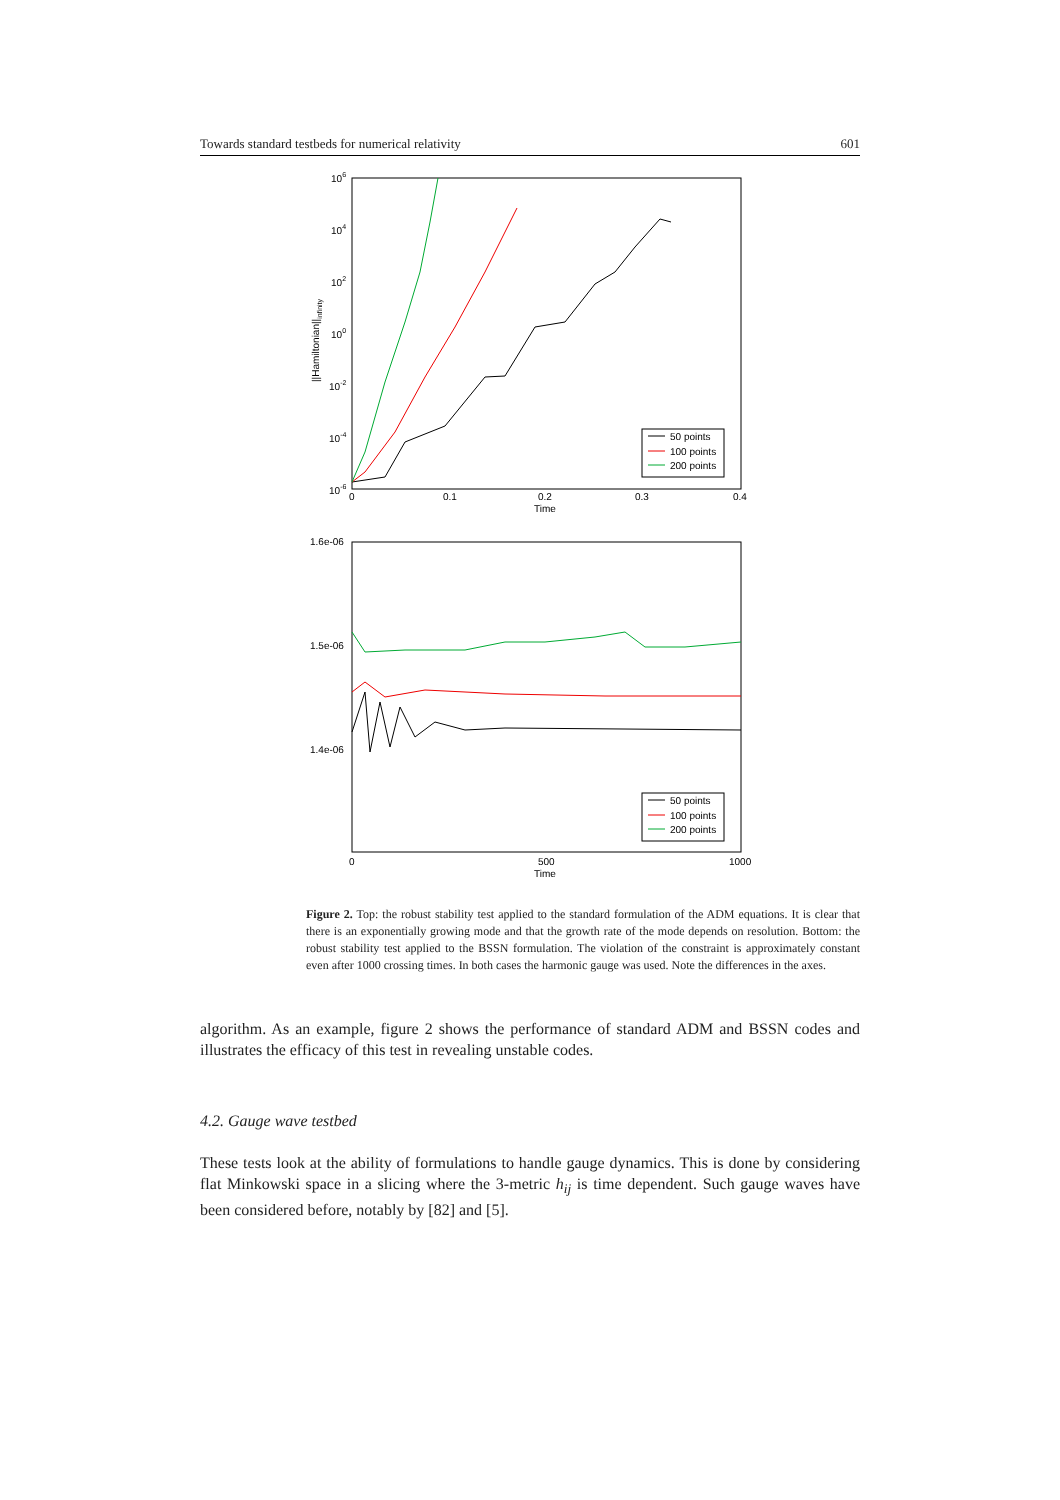Towards standard testbeds for numerical relativity 601
106
104
102
100
10-2
10-4
10-6
0
0.1
0.2
0.3
0.4
Time
||Hamiltonian||infinity
50 points
100 points
200 points
1.6e-06
1.5e-06
1.4e-06
0
500
1000
Time
50 points
100 points
200 points
Figure 2. Top: the robust stability test applied to the standard formulation of the ADM equations. It is clear that there is an exponentially growing mode and that the growth rate of the mode depends on resolution. Bottom: the robust stability test applied to the BSSN formulation. The violation of the constraint is approximately constant even after 1000 crossing times. In both cases the harmonic gauge was used. Note the differences in the axes.
algorithm. As an example, figure 2 shows the performance of standard ADM and BSSN codes and illustrates the efficacy of this test in revealing unstable codes.
4.2. Gauge wave testbed
These tests look at the ability of formulations to handle gauge dynamics. This is done by considering flat Minkowski space in a slicing where the 3-metric h<sub>ij</sub> is time dependent. Such gauge waves have been considered before, notably by [82] and [5].